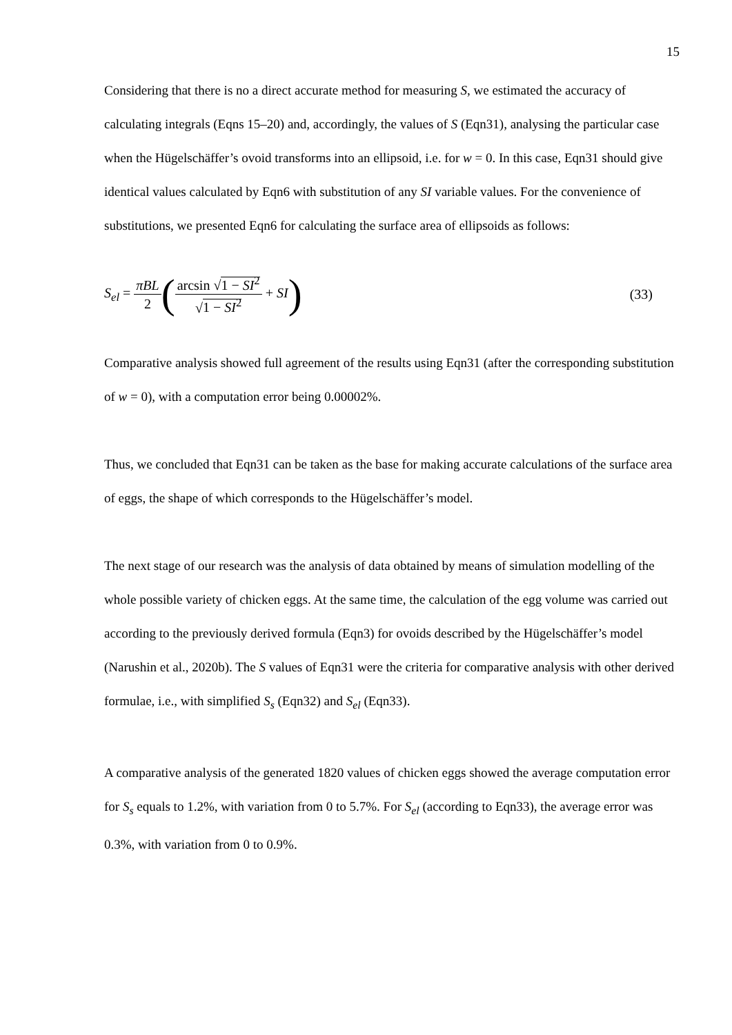15
Considering that there is no a direct accurate method for measuring S, we estimated the accuracy of calculating integrals (Eqns 15–20) and, accordingly, the values of S (Eqn31), analysing the particular case when the Hügelschäffer’s ovoid transforms into an ellipsoid, i.e. for w = 0. In this case, Eqn31 should give identical values calculated by Eqn6 with substitution of any SI variable values. For the convenience of substitutions, we presented Eqn6 for calculating the surface area of ellipsoids as follows:
S<sub>el</sub> = πBL 2(arcsin √1 − SI<sup>2</sup> √1 − SI<sup>2</sup> + SI) (33)
Comparative analysis showed full agreement of the results using Eqn31 (after the corresponding substitution of w = 0), with a computation error being 0.00002%.
Thus, we concluded that Eqn31 can be taken as the base for making accurate calculations of the surface area of eggs, the shape of which corresponds to the Hügelschäffer’s model.
The next stage of our research was the analysis of data obtained by means of simulation modelling of the whole possible variety of chicken eggs. At the same time, the calculation of the egg volume was carried out according to the previously derived formula (Eqn3) for ovoids described by the Hügelschäffer’s model (Narushin et al., 2020b). The S values of Eqn31 were the criteria for comparative analysis with other derived formulae, i.e., with simplified S<sub>s</sub> (Eqn32) and S<sub>el</sub> (Eqn33).
A comparative analysis of the generated 1820 values of chicken eggs showed the average computation error for S<sub>s</sub> equals to 1.2%, with variation from 0 to 5.7%. For S<sub>el</sub> (according to Eqn33), the average error was 0.3%, with variation from 0 to 0.9%.